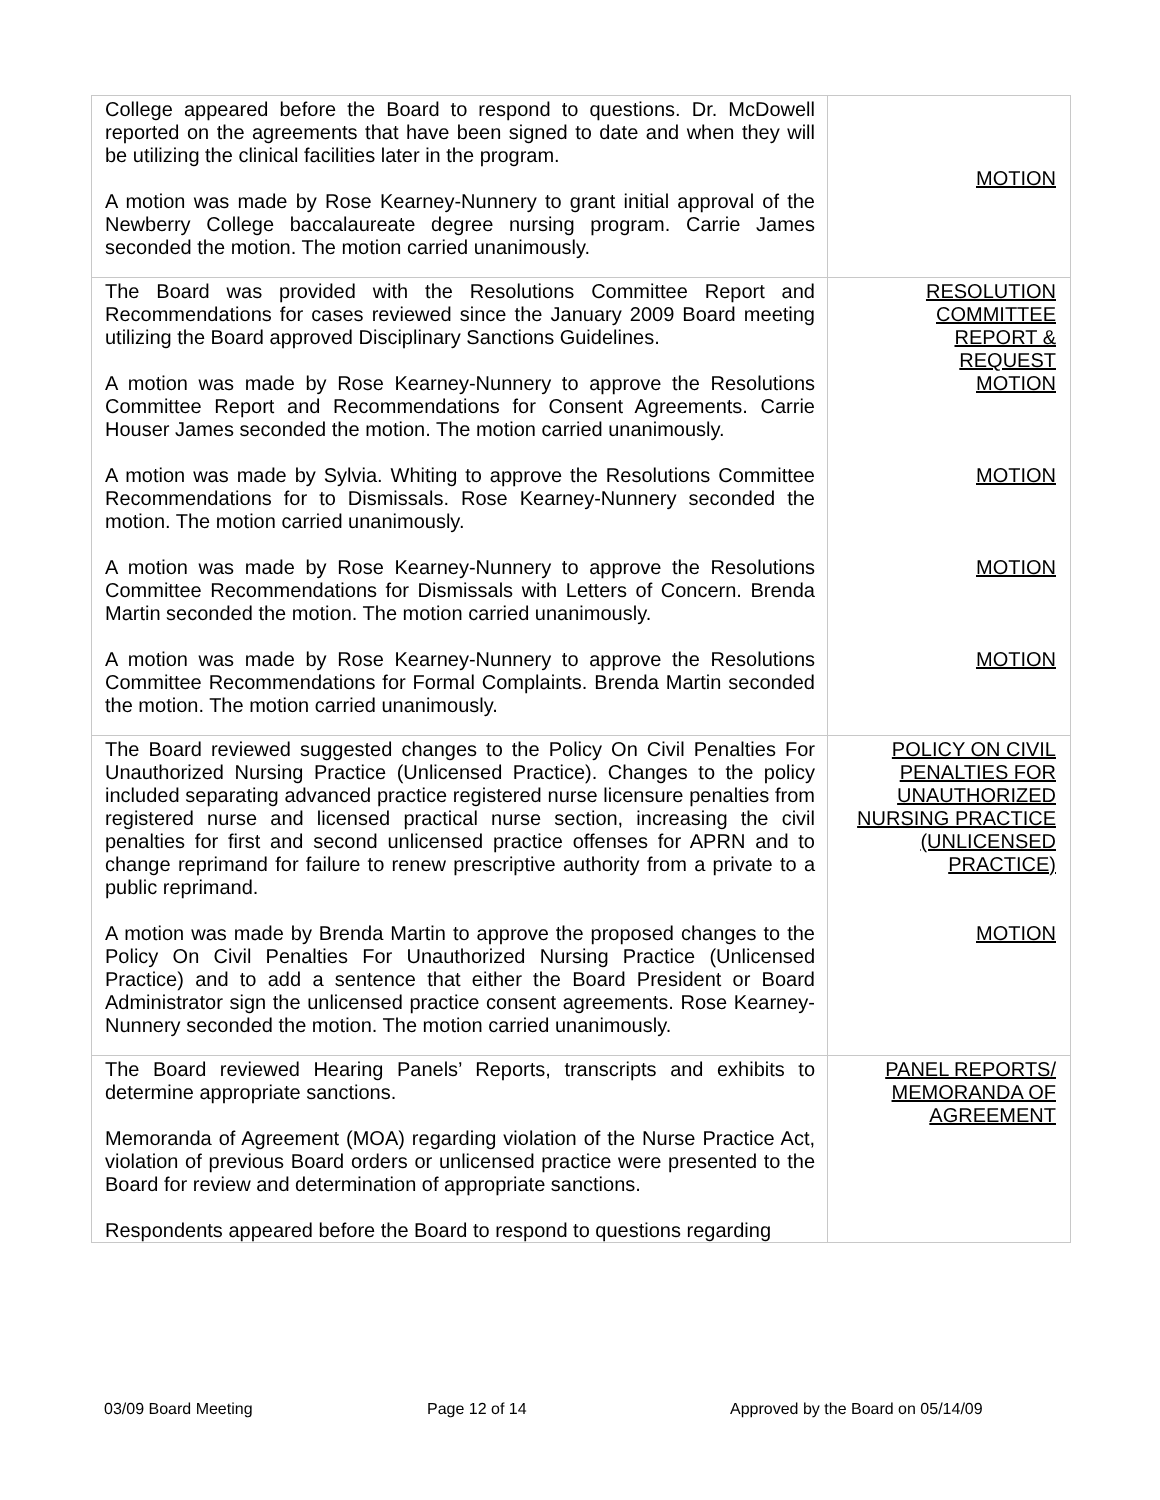| College appeared before the Board to respond to questions. Dr. McDowell reported on the agreements that have been signed to date and when they will be utilizing the clinical facilities later in the program. A motion was made by Rose Kearney-Nunnery to grant initial approval of the Newberry College baccalaureate degree nursing program. Carrie James seconded the motion. The motion carried unanimously. | MOTION |
| The Board was provided with the Resolutions Committee Report and Recommendations for cases reviewed since the January 2009 Board meeting utilizing the Board approved Disciplinary Sanctions Guidelines. A motion was made by Rose Kearney-Nunnery to approve the Resolutions Committee Report and Recommendations for Consent Agreements. Carrie Houser James seconded the motion. The motion carried unanimously. A motion was made by Sylvia. Whiting to approve the Resolutions Committee Recommendations for to Dismissals. Rose Kearney-Nunnery seconded the motion. The motion carried unanimously. A motion was made by Rose Kearney-Nunnery to approve the Resolutions Committee Recommendations for Dismissals with Letters of Concern. Brenda Martin seconded the motion. The motion carried unanimously. A motion was made by Rose Kearney-Nunnery to approve the Resolutions Committee Recommendations for Formal Complaints. Brenda Martin seconded the motion. The motion carried unanimously. | RESOLUTION COMMITTEE REPORT & REQUEST MOTION MOTION MOTION MOTION |
| The Board reviewed suggested changes to the Policy On Civil Penalties For Unauthorized Nursing Practice (Unlicensed Practice). Changes to the policy included separating advanced practice registered nurse licensure penalties from registered nurse and licensed practical nurse section, increasing the civil penalties for first and second unlicensed practice offenses for APRN and to change reprimand for failure to renew prescriptive authority from a private to a public reprimand. A motion was made by Brenda Martin to approve the proposed changes to the Policy On Civil Penalties For Unauthorized Nursing Practice (Unlicensed Practice) and to add a sentence that either the Board President or Board Administrator sign the unlicensed practice consent agreements. Rose Kearney-Nunnery seconded the motion. The motion carried unanimously. | POLICY ON CIVIL PENALTIES FOR UNAUTHORIZED NURSING PRACTICE (UNLICENSED PRACTICE) MOTION |
| The Board reviewed Hearing Panels’ Reports, transcripts and exhibits to determine appropriate sanctions. Memoranda of Agreement (MOA) regarding violation of the Nurse Practice Act, violation of previous Board orders or unlicensed practice were presented to the Board for review and determination of appropriate sanctions. Respondents appeared before the Board to respond to questions regarding | PANEL REPORTS/ MEMORANDA OF AGREEMENT |
03/09 Board Meeting Page 12 of 14 Approved by the Board on 05/14/09